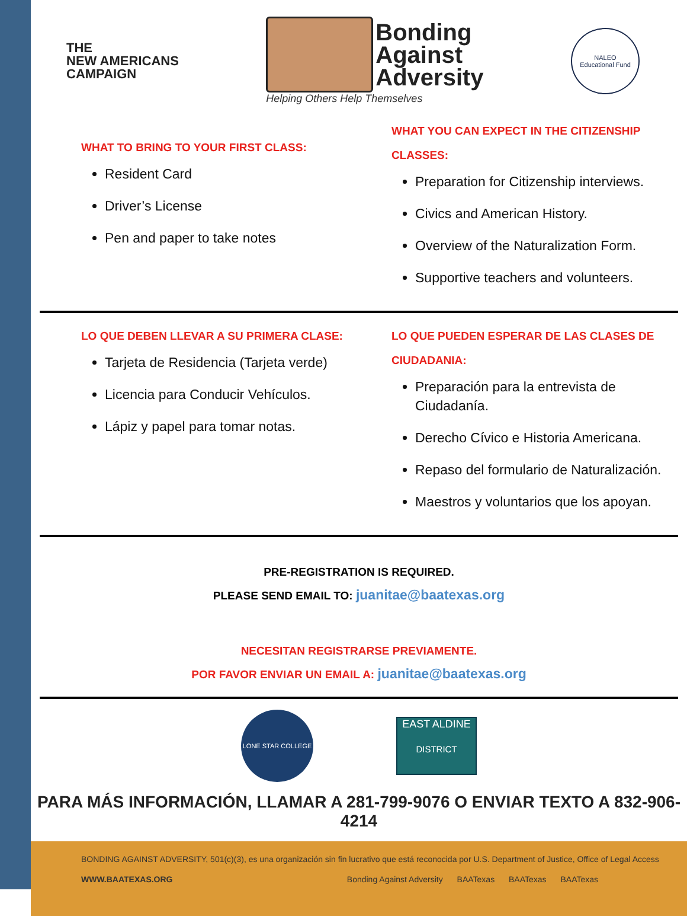THE
NEW AMERICANS
CAMPAIGN
Bonding
Against
Adversity
Helping Others Help Themselves
NALEO
Educational Fund
WHAT TO BRING TO YOUR FIRST CLASS:
Resident Card
Driver’s License
Pen and paper to take notes
WHAT YOU CAN EXPECT IN THE CITIZENSHIP CLASSES:
Preparation for Citizenship interviews.
Civics and American History.
Overview of the Naturalization Form.
Supportive teachers and volunteers.
LO QUE DEBEN LLEVAR A SU PRIMERA CLASE:
Tarjeta de Residencia (Tarjeta verde)
Licencia para Conducir Vehículos.
Lápiz y papel para tomar notas.
LO QUE PUEDEN ESPERAR DE LAS CLASES DE CIUDADANIA:
Preparación para la entrevista de Ciudadanía.
Derecho Cívico e Historia Americana.
Repaso del formulario de Naturalización.
Maestros y voluntarios que los apoyan.
PRE-REGISTRATION IS REQUIRED.
PLEASE SEND EMAIL TO: juanitae@baatexas.org
NECESITAN REGISTRARSE PREVIAMENTE.
POR FAVOR ENVIAR UN EMAIL A: juanitae@baatexas.org
LONE STAR COLLEGE
EAST ALDINE
DISTRICT
PARA MÁS INFORMACIÓN, LLAMAR A 281-799-9076 O ENVIAR TEXTO A 832-906-4214
BONDING AGAINST ADVERSITY, 501(c)(3), es una organización sin fin lucrativo que está reconocida por U.S. Department of Justice, Office of Legal Access
WWW.BAATEXAS.ORG
Bonding Against Adversity BAATexas BAATexas BAATexas